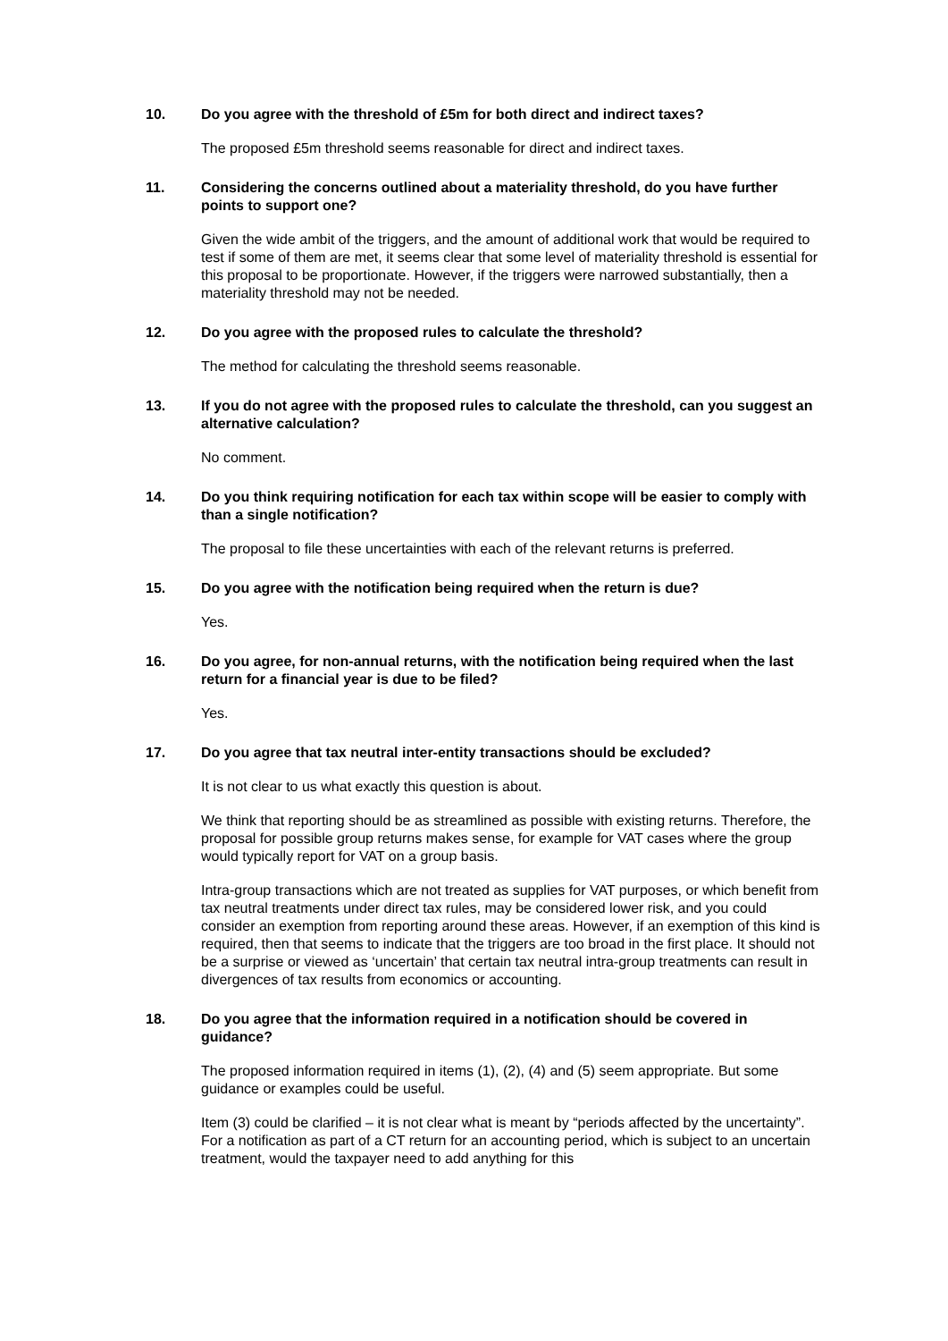10. Do you agree with the threshold of £5m for both direct and indirect taxes?
The proposed £5m threshold seems reasonable for direct and indirect taxes.
11. Considering the concerns outlined about a materiality threshold, do you have further points to support one?
Given the wide ambit of the triggers, and the amount of additional work that would be required to test if some of them are met, it seems clear that some level of materiality threshold is essential for this proposal to be proportionate. However, if the triggers were narrowed substantially, then a materiality threshold may not be needed.
12. Do you agree with the proposed rules to calculate the threshold?
The method for calculating the threshold seems reasonable.
13. If you do not agree with the proposed rules to calculate the threshold, can you suggest an alternative calculation?
No comment.
14. Do you think requiring notification for each tax within scope will be easier to comply with than a single notification?
The proposal to file these uncertainties with each of the relevant returns is preferred.
15. Do you agree with the notification being required when the return is due?
Yes.
16. Do you agree, for non-annual returns, with the notification being required when the last return for a financial year is due to be filed?
Yes.
17. Do you agree that tax neutral inter-entity transactions should be excluded?
It is not clear to us what exactly this question is about.
We think that reporting should be as streamlined as possible with existing returns. Therefore, the proposal for possible group returns makes sense, for example for VAT cases where the group would typically report for VAT on a group basis.
Intra-group transactions which are not treated as supplies for VAT purposes, or which benefit from tax neutral treatments under direct tax rules, may be considered lower risk, and you could consider an exemption from reporting around these areas. However, if an exemption of this kind is required, then that seems to indicate that the triggers are too broad in the first place. It should not be a surprise or viewed as ‘uncertain’ that certain tax neutral intra-group treatments can result in divergences of tax results from economics or accounting.
18. Do you agree that the information required in a notification should be covered in guidance?
The proposed information required in items (1), (2), (4) and (5) seem appropriate. But some guidance or examples could be useful.
Item (3) could be clarified – it is not clear what is meant by “periods affected by the uncertainty”. For a notification as part of a CT return for an accounting period, which is subject to an uncertain treatment, would the taxpayer need to add anything for this